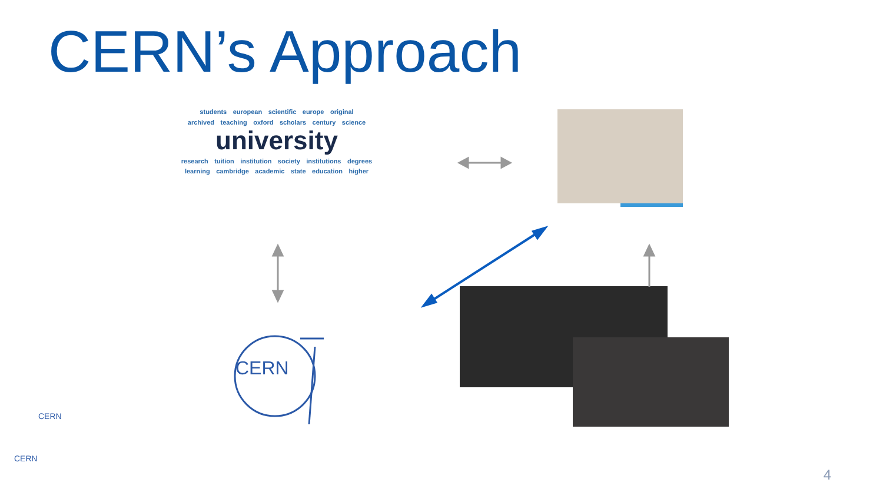CERN’s Approach
students european scientific europe original
archived teaching oxford scholars century science
university
research tuition institution society institutions degrees
learning cambridge academic state education higher
CERN
CERN
CERN
4